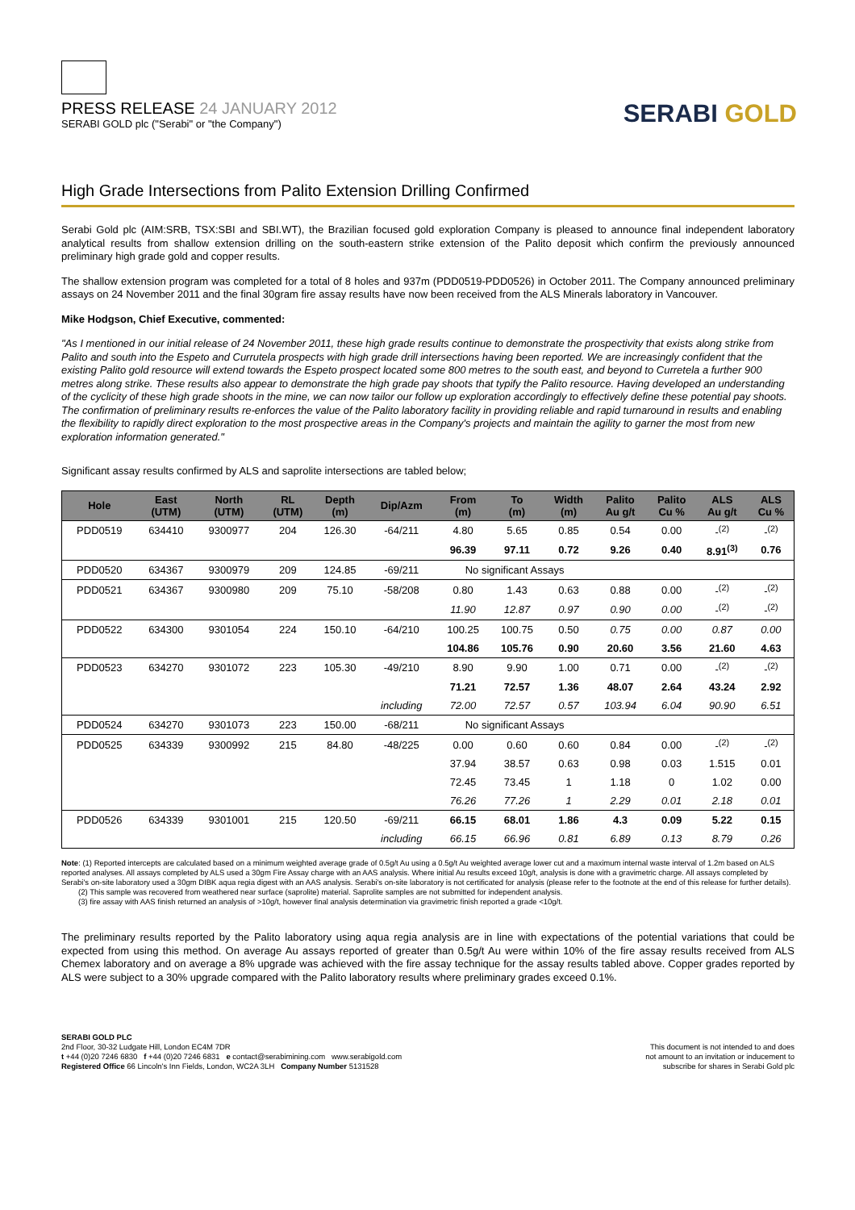PRESS RELEASE 24 JANUARY 2012
SERABI GOLD plc ("Serabi" or "the Company")
SERABI GOLD
High Grade Intersections from Palito Extension Drilling Confirmed
Serabi Gold plc (AIM:SRB, TSX:SBI and SBI.WT), the Brazilian focused gold exploration Company is pleased to announce final independent laboratory analytical results from shallow extension drilling on the south-eastern strike extension of the Palito deposit which confirm the previously announced preliminary high grade gold and copper results.
The shallow extension program was completed for a total of 8 holes and 937m (PDD0519-PDD0526) in October 2011. The Company announced preliminary assays on 24 November 2011 and the final 30gram fire assay results have now been received from the ALS Minerals laboratory in Vancouver.
Mike Hodgson, Chief Executive, commented:
"As I mentioned in our initial release of 24 November 2011, these high grade results continue to demonstrate the prospectivity that exists along strike from Palito and south into the Espeto and Currutela prospects with high grade drill intersections having been reported. We are increasingly confident that the existing Palito gold resource will extend towards the Espeto prospect located some 800 metres to the south east, and beyond to Curretela a further 900 metres along strike. These results also appear to demonstrate the high grade pay shoots that typify the Palito resource. Having developed an understanding of the cyclicity of these high grade shoots in the mine, we can now tailor our follow up exploration accordingly to effectively define these potential pay shoots. The confirmation of preliminary results re-enforces the value of the Palito laboratory facility in providing reliable and rapid turnaround in results and enabling the flexibility to rapidly direct exploration to the most prospective areas in the Company's projects and maintain the agility to garner the most from new exploration information generated."
Significant assay results confirmed by ALS and saprolite intersections are tabled below;
| Hole | East (UTM) | North (UTM) | RL (UTM) | Depth (m) | Dip/Azm | From (m) | To (m) | Width (m) | Palito Au g/t | Palito Cu % | ALS Au g/t | ALS Cu % |
| --- | --- | --- | --- | --- | --- | --- | --- | --- | --- | --- | --- | --- |
| PDD0519 | 634410 | 9300977 | 204 | 126.30 | -64/211 | 4.80 | 5.65 | 0.85 | 0.54 | 0.00 | -<sup>(2)</sup> | -<sup>(2)</sup> |
| | | | | | | 96.39 | 97.11 | 0.72 | 9.26 | 0.40 | 8.91<sup>(3)</sup> | 0.76 |
| PDD0520 | 634367 | 9300979 | 209 | 124.85 | -69/211 | No significant Assays | | | | | | |
| PDD0521 | 634367 | 9300980 | 209 | 75.10 | -58/208 | 0.80 | 1.43 | 0.63 | 0.88 | 0.00 | -<sup>(2)</sup> | -<sup>(2)</sup> |
| | | | | | | 11.90 | 12.87 | 0.97 | 0.90 | 0.00 | -<sup>(2)</sup> | -<sup>(2)</sup> |
| PDD0522 | 634300 | 9301054 | 224 | 150.10 | -64/210 | 100.25 | 100.75 | 0.50 | 0.75 | 0.00 | 0.87 | 0.00 |
| | | | | | | 104.86 | 105.76 | 0.90 | 20.60 | 3.56 | 21.60 | 4.63 |
| PDD0523 | 634270 | 9301072 | 223 | 105.30 | -49/210 | 8.90 | 9.90 | 1.00 | 0.71 | 0.00 | -<sup>(2)</sup> | -<sup>(2)</sup> |
| | | | | | | 71.21 | 72.57 | 1.36 | 48.07 | 2.64 | 43.24 | 2.92 |
| | | | | | including | 72.00 | 72.57 | 0.57 | 103.94 | 6.04 | 90.90 | 6.51 |
| PDD0524 | 634270 | 9301073 | 223 | 150.00 | -68/211 | No significant Assays | | | | | | |
| PDD0525 | 634339 | 9300992 | 215 | 84.80 | -48/225 | 0.00 | 0.60 | 0.60 | 0.84 | 0.00 | -<sup>(2)</sup> | -<sup>(2)</sup> |
| | | | | | | 37.94 | 38.57 | 0.63 | 0.98 | 0.03 | 1.515 | 0.01 |
| | | | | | | 72.45 | 73.45 | 1 | 1.18 | 0 | 1.02 | 0.00 |
| | | | | | | 76.26 | 77.26 | 1 | 2.29 | 0.01 | 2.18 | 0.01 |
| PDD0526 | 634339 | 9301001 | 215 | 120.50 | -69/211 | 66.15 | 68.01 | 1.86 | 4.3 | 0.09 | 5.22 | 0.15 |
| | | | | | including | 66.15 | 66.96 | 0.81 | 6.89 | 0.13 | 8.79 | 0.26 |
Note: (1) Reported intercepts are calculated based on a minimum weighted average grade of 0.5g/t Au using a 0.5g/t Au weighted average lower cut and a maximum internal waste interval of 1.2m based on ALS reported analyses. All assays completed by ALS used a 30gm Fire Assay charge with an AAS analysis. Where initial Au results exceed 10g/t, analysis is done with a gravimetric charge. All assays completed by Serabi's on-site laboratory used a 30gm DIBK aqua regia digest with an AAS analysis. Serabi's on-site laboratory is not certificated for analysis (please refer to the footnote at the end of this release for further details).
(2) This sample was recovered from weathered near surface (saprolite) material. Saprolite samples are not submitted for independent analysis.
(3) fire assay with AAS finish returned an analysis of >10g/t, however final analysis determination via gravimetric finish reported a grade <10g/t.
The preliminary results reported by the Palito laboratory using aqua regia analysis are in line with expectations of the potential variations that could be expected from using this method. On average Au assays reported of greater than 0.5g/t Au were within 10% of the fire assay results received from ALS Chemex laboratory and on average a 8% upgrade was achieved with the fire assay technique for the assay results tabled above. Copper grades reported by ALS were subject to a 30% upgrade compared with the Palito laboratory results where preliminary grades exceed 0.1%.
SERABI GOLD PLC
2nd Floor, 30-32 Ludgate Hill, London EC4M 7DR
t +44 (0)20 7246 6830 f +44 (0)20 7246 6831 e contact@serabimining.com www.serabigold.com
Registered Office 66 Lincoln's Inn Fields, London, WC2A 3LH Company Number 5131528
This document is not intended to and does
not amount to an invitation or inducement to
subscribe for shares in Serabi Gold plc